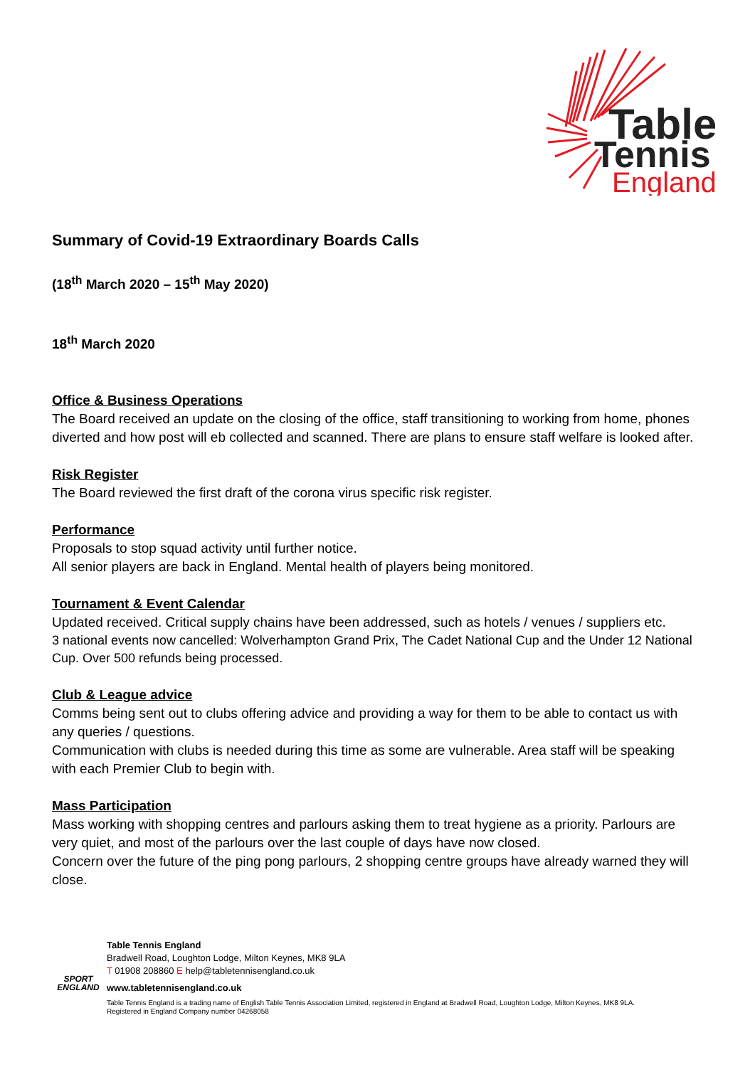Table
Tennis
England
Summary of Covid-19 Extraordinary Boards Calls
(18<sup>th</sup> March 2020 – 15<sup>th</sup> May 2020)
18<sup>th</sup> March 2020
Office & Business Operations
The Board received an update on the closing of the office, staff transitioning to working from home, phones diverted and how post will eb collected and scanned. There are plans to ensure staff welfare is looked after.
Risk Register
The Board reviewed the first draft of the corona virus specific risk register.
Performance
Proposals to stop squad activity until further notice.
All senior players are back in England. Mental health of players being monitored.
Tournament & Event Calendar
Updated received. Critical supply chains have been addressed, such as hotels / venues / suppliers etc.
3 national events now cancelled: Wolverhampton Grand Prix, The Cadet National Cup and the Under 12 National Cup. Over 500 refunds being processed.
Club & League advice
Comms being sent out to clubs offering advice and providing a way for them to be able to contact us with any queries / questions.
Communication with clubs is needed during this time as some are vulnerable. Area staff will be speaking with each Premier Club to begin with.
Mass Participation
Mass working with shopping centres and parlours asking them to treat hygiene as a priority. Parlours are very quiet, and most of the parlours over the last couple of days have now closed.
Concern over the future of the ping pong parlours, 2 shopping centre groups have already warned they will close.
SPORT
ENGLAND
Table Tennis England
Bradwell Road, Loughton Lodge, Milton Keynes, MK8 9LA
T 01908 208860 E help@tabletennisengland.co.uk
www.tabletennisengland.co.uk
Table Tennis England is a trading name of English Table Tennis Association Limited, registered in England at Bradwell Road, Loughton Lodge, Milton Keynes, MK8 9LA.
Registered in England Company number 04268058